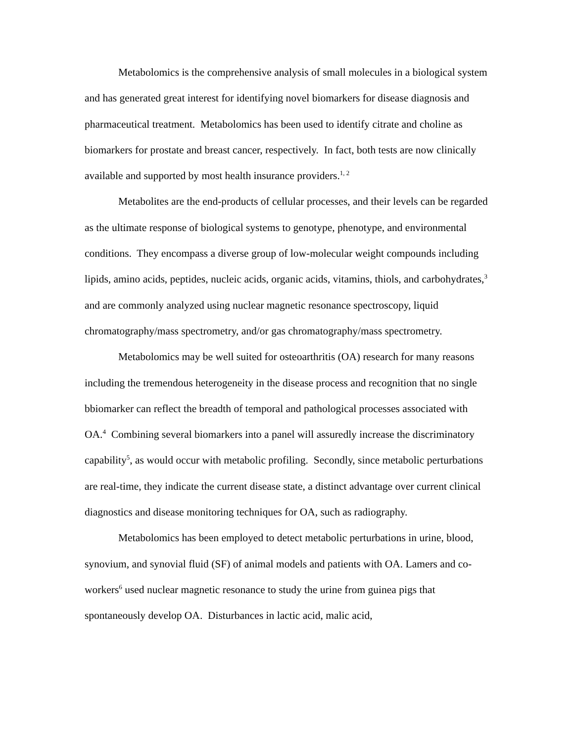Metabolomics is the comprehensive analysis of small molecules in a biological system and has generated great interest for identifying novel biomarkers for disease diagnosis and pharmaceutical treatment. Metabolomics has been used to identify citrate and choline as biomarkers for prostate and breast cancer, respectively. In fact, both tests are now clinically available and supported by most health insurance providers.<sup>1, 2</sup>
Metabolites are the end-products of cellular processes, and their levels can be regarded as the ultimate response of biological systems to genotype, phenotype, and environmental conditions. They encompass a diverse group of low-molecular weight compounds including lipids, amino acids, peptides, nucleic acids, organic acids, vitamins, thiols, and carbohydrates,<sup>3</sup> and are commonly analyzed using nuclear magnetic resonance spectroscopy, liquid chromatography/mass spectrometry, and/or gas chromatography/mass spectrometry.
Metabolomics may be well suited for osteoarthritis (OA) research for many reasons including the tremendous heterogeneity in the disease process and recognition that no single bbiomarker can reflect the breadth of temporal and pathological processes associated with OA.<sup>4</sup> Combining several biomarkers into a panel will assuredly increase the discriminatory capability<sup>5</sup>, as would occur with metabolic profiling. Secondly, since metabolic perturbations are real-time, they indicate the current disease state, a distinct advantage over current clinical diagnostics and disease monitoring techniques for OA, such as radiography.
Metabolomics has been employed to detect metabolic perturbations in urine, blood, synovium, and synovial fluid (SF) of animal models and patients with OA. Lamers and co-workers<sup>6</sup> used nuclear magnetic resonance to study the urine from guinea pigs that spontaneously develop OA. Disturbances in lactic acid, malic acid,